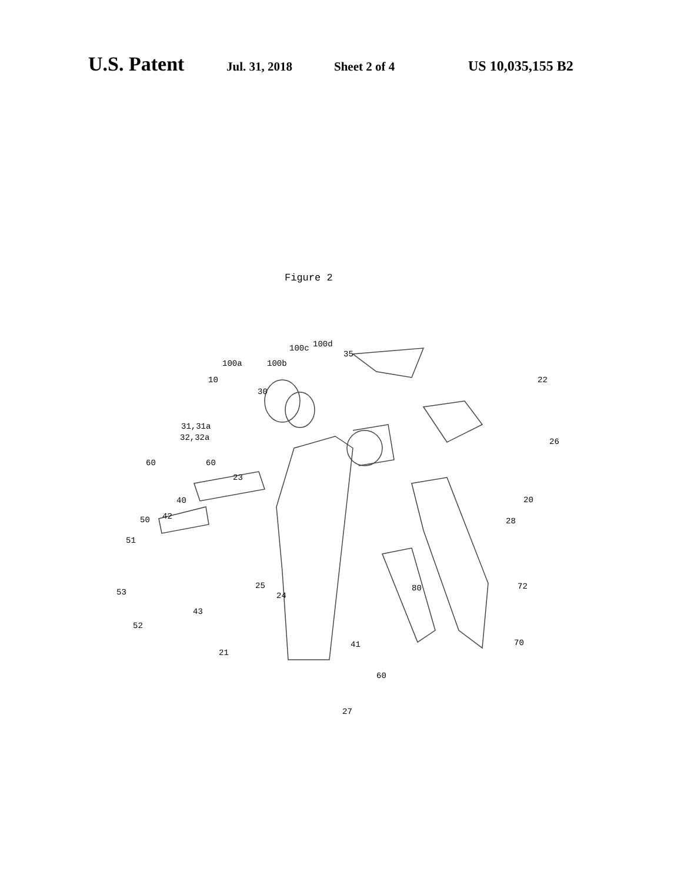U.S. Patent
Jul. 31, 2018 Sheet 2 of 4 US 10,035,155 B2
Figure 2
100d 100c
35
100a 100b
10
30
22
31,31a
32,32a 26
60 60
23
20 40
28 42 50
51
72 25 80 53 24
43
52
41 70
21
60
27